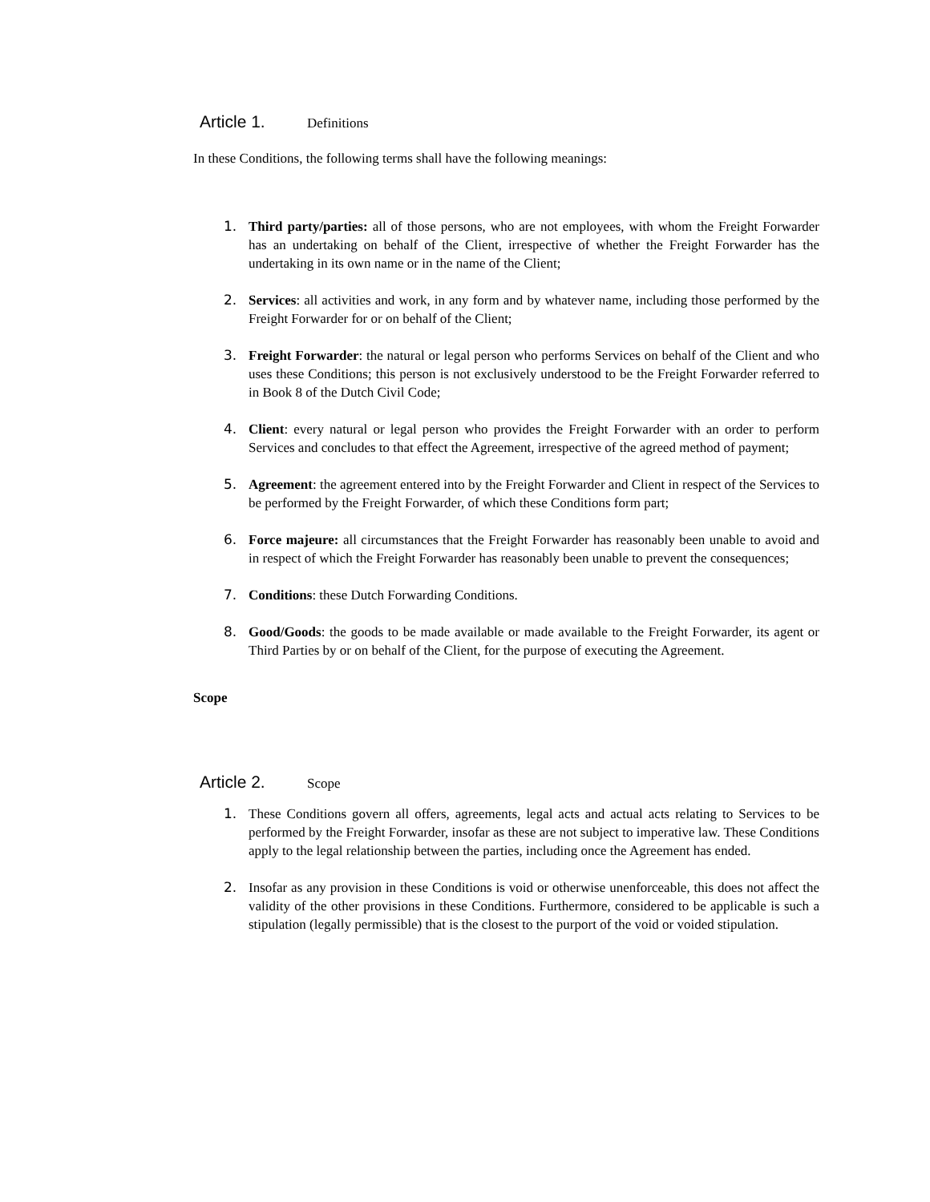Article 1. Definitions
In these Conditions, the following terms shall have the following meanings:
1. Third party/parties: all of those persons, who are not employees, with whom the Freight Forwarder has an undertaking on behalf of the Client, irrespective of whether the Freight Forwarder has the undertaking in its own name or in the name of the Client;
2. Services: all activities and work, in any form and by whatever name, including those performed by the Freight Forwarder for or on behalf of the Client;
3. Freight Forwarder: the natural or legal person who performs Services on behalf of the Client and who uses these Conditions; this person is not exclusively understood to be the Freight Forwarder referred to in Book 8 of the Dutch Civil Code;
4. Client: every natural or legal person who provides the Freight Forwarder with an order to perform Services and concludes to that effect the Agreement, irrespective of the agreed method of payment;
5. Agreement: the agreement entered into by the Freight Forwarder and Client in respect of the Services to be performed by the Freight Forwarder, of which these Conditions form part;
6. Force majeure: all circumstances that the Freight Forwarder has reasonably been unable to avoid and in respect of which the Freight Forwarder has reasonably been unable to prevent the consequences;
7. Conditions: these Dutch Forwarding Conditions.
8. Good/Goods: the goods to be made available or made available to the Freight Forwarder, its agent or Third Parties by or on behalf of the Client, for the purpose of executing the Agreement.
Scope
Article 2. Scope
1. These Conditions govern all offers, agreements, legal acts and actual acts relating to Services to be performed by the Freight Forwarder, insofar as these are not subject to imperative law. These Conditions apply to the legal relationship between the parties, including once the Agreement has ended.
2. Insofar as any provision in these Conditions is void or otherwise unenforceable, this does not affect the validity of the other provisions in these Conditions. Furthermore, considered to be applicable is such a stipulation (legally permissible) that is the closest to the purport of the void or voided stipulation.